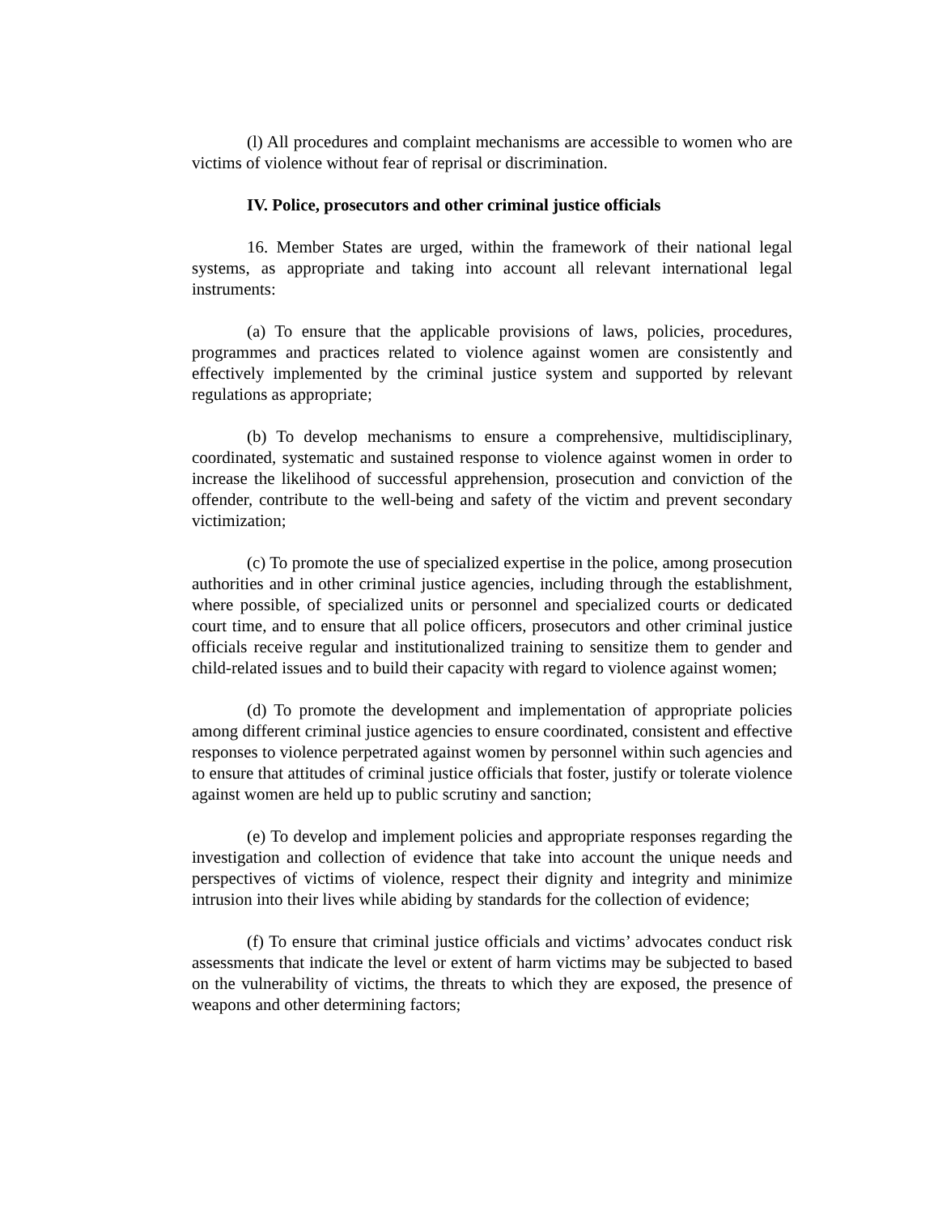(l) All procedures and complaint mechanisms are accessible to women who are victims of violence without fear of reprisal or discrimination.
IV. Police, prosecutors and other criminal justice officials
16. Member States are urged, within the framework of their national legal systems, as appropriate and taking into account all relevant international legal instruments:
(a) To ensure that the applicable provisions of laws, policies, procedures, programmes and practices related to violence against women are consistently and effectively implemented by the criminal justice system and supported by relevant regulations as appropriate;
(b) To develop mechanisms to ensure a comprehensive, multidisciplinary, coordinated, systematic and sustained response to violence against women in order to increase the likelihood of successful apprehension, prosecution and conviction of the offender, contribute to the well-being and safety of the victim and prevent secondary victimization;
(c) To promote the use of specialized expertise in the police, among prosecution authorities and in other criminal justice agencies, including through the establishment, where possible, of specialized units or personnel and specialized courts or dedicated court time, and to ensure that all police officers, prosecutors and other criminal justice officials receive regular and institutionalized training to sensitize them to gender and child-related issues and to build their capacity with regard to violence against women;
(d) To promote the development and implementation of appropriate policies among different criminal justice agencies to ensure coordinated, consistent and effective responses to violence perpetrated against women by personnel within such agencies and to ensure that attitudes of criminal justice officials that foster, justify or tolerate violence against women are held up to public scrutiny and sanction;
(e) To develop and implement policies and appropriate responses regarding the investigation and collection of evidence that take into account the unique needs and perspectives of victims of violence, respect their dignity and integrity and minimize intrusion into their lives while abiding by standards for the collection of evidence;
(f) To ensure that criminal justice officials and victims’ advocates conduct risk assessments that indicate the level or extent of harm victims may be subjected to based on the vulnerability of victims, the threats to which they are exposed, the presence of weapons and other determining factors;